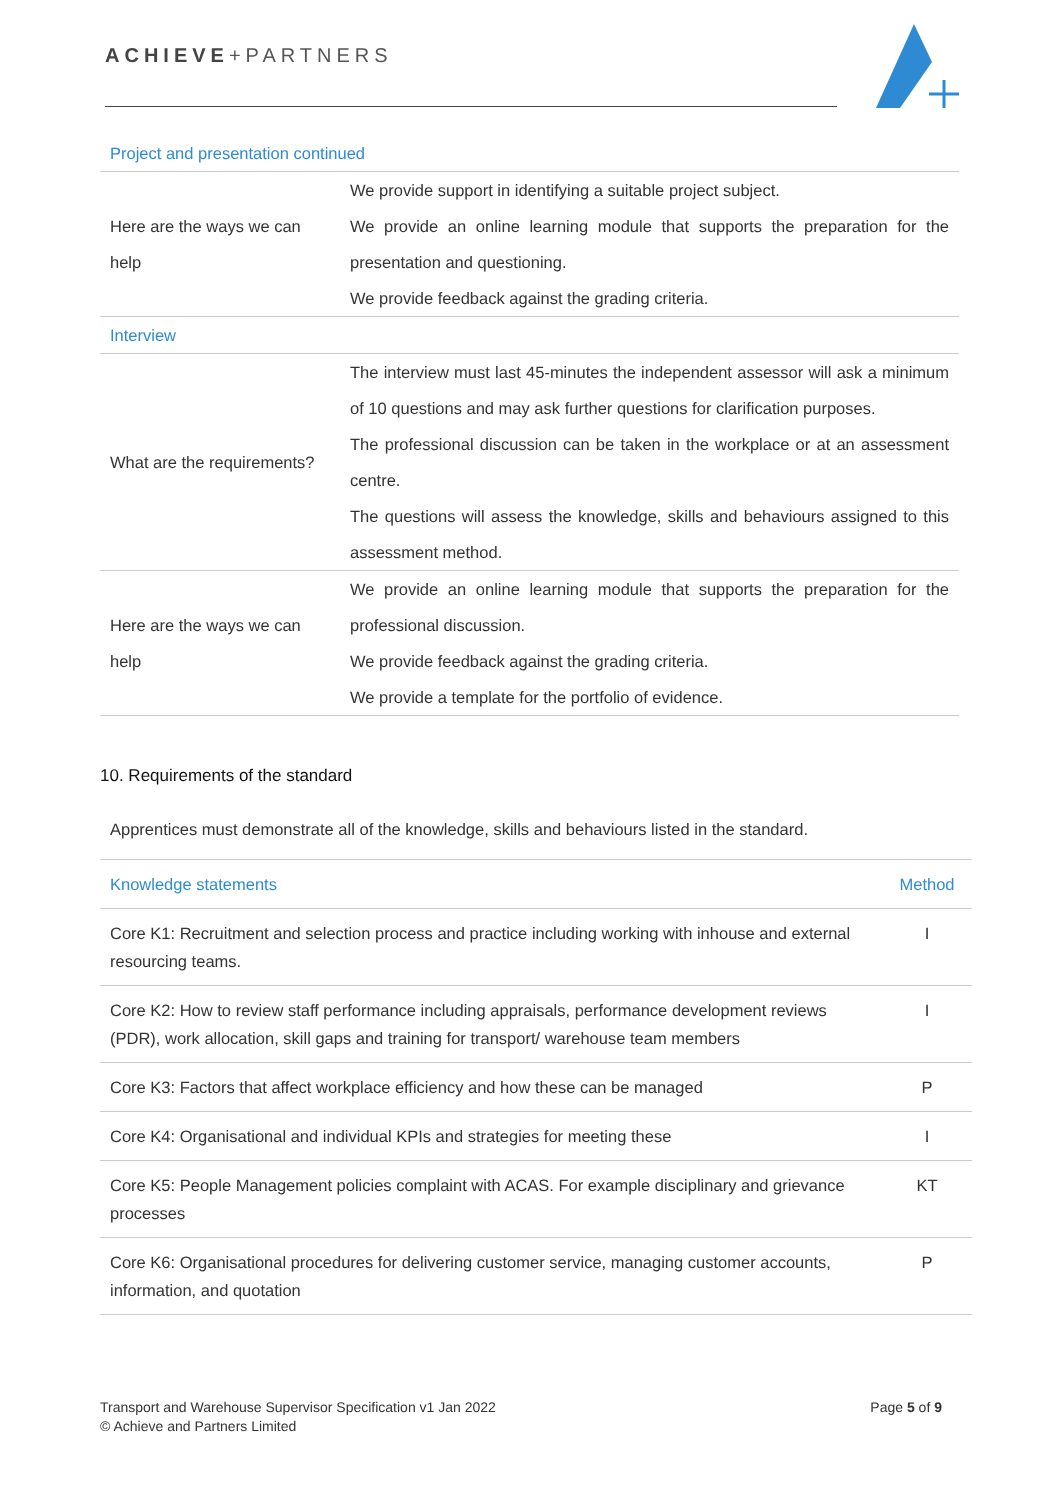ACHIEVE+PARTNERS
| Project and presentation continued | |
| Here are the ways we can help | We provide support in identifying a suitable project subject. We provide an online learning module that supports the preparation for the presentation and questioning. We provide feedback against the grading criteria. |
| Interview | |
| What are the requirements? | The interview must last 45-minutes the independent assessor will ask a minimum of 10 questions and may ask further questions for clarification purposes. The professional discussion can be taken in the workplace or at an assessment centre. The questions will assess the knowledge, skills and behaviours assigned to this assessment method. |
| Here are the ways we can help | We provide an online learning module that supports the preparation for the professional discussion. We provide feedback against the grading criteria. We provide a template for the portfolio of evidence. |
10. Requirements of the standard
Apprentices must demonstrate all of the knowledge, skills and behaviours listed in the standard.
| Knowledge statements | Method |
| Core K1: Recruitment and selection process and practice including working with inhouse and external resourcing teams. | I |
| Core K2: How to review staff performance including appraisals, performance development reviews (PDR), work allocation, skill gaps and training for transport/ warehouse team members | I |
| Core K3: Factors that affect workplace efficiency and how these can be managed | P |
| Core K4: Organisational and individual KPIs and strategies for meeting these | I |
| Core K5: People Management policies complaint with ACAS. For example disciplinary and grievance processes | KT |
| Core K6: Organisational procedures for delivering customer service, managing customer accounts, information, and quotation | P |
Transport and Warehouse Supervisor Specification v1 Jan 2022
© Achieve and Partners Limited
Page 5 of 9